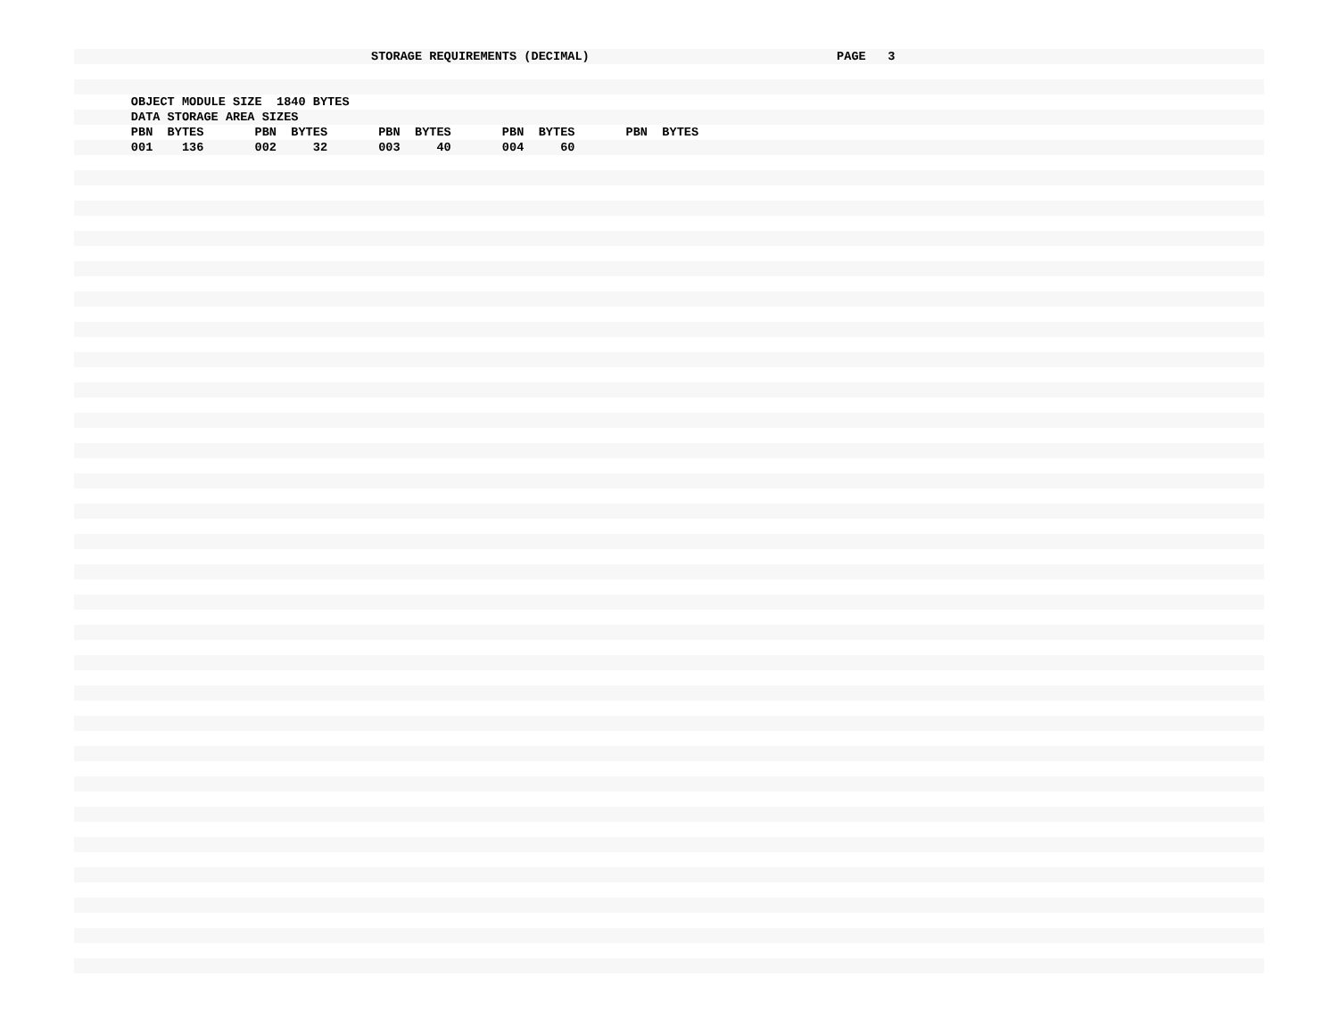STORAGE REQUIREMENTS (DECIMAL) PAGE 3
OBJECT MODULE SIZE 1840 BYTES
DATA STORAGE AREA SIZES
PBN BYTES PBN BYTES PBN BYTES PBN BYTES PBN BYTES
001 136 002 32 003 40 004 60